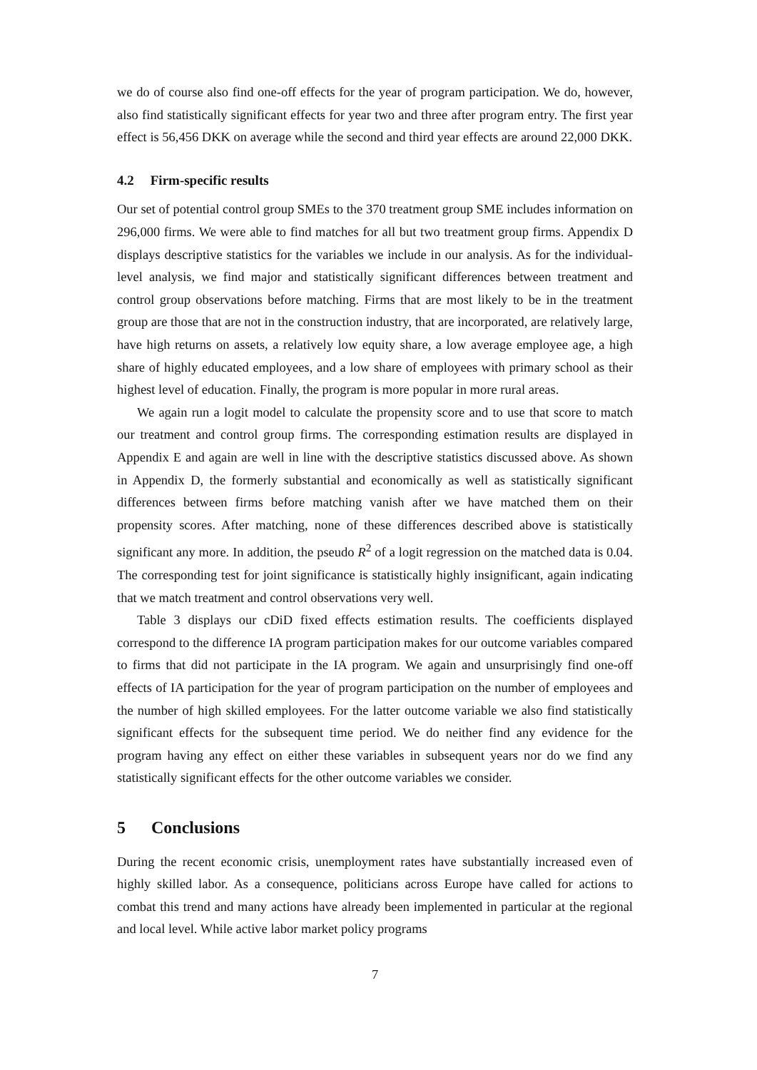we do of course also find one-off effects for the year of program participation. We do, however, also find statistically significant effects for year two and three after program entry. The first year effect is 56,456 DKK on average while the second and third year effects are around 22,000 DKK.
4.2 Firm-specific results
Our set of potential control group SMEs to the 370 treatment group SME includes information on 296,000 firms. We were able to find matches for all but two treatment group firms. Appendix D displays descriptive statistics for the variables we include in our analysis. As for the individual-level analysis, we find major and statistically significant differences between treatment and control group observations before matching. Firms that are most likely to be in the treatment group are those that are not in the construction industry, that are incorporated, are relatively large, have high returns on assets, a relatively low equity share, a low average employee age, a high share of highly educated employees, and a low share of employees with primary school as their highest level of education. Finally, the program is more popular in more rural areas.
We again run a logit model to calculate the propensity score and to use that score to match our treatment and control group firms. The corresponding estimation results are displayed in Appendix E and again are well in line with the descriptive statistics discussed above. As shown in Appendix D, the formerly substantial and economically as well as statistically significant differences between firms before matching vanish after we have matched them on their propensity scores. After matching, none of these differences described above is statistically significant any more. In addition, the pseudo R<sup>2</sup> of a logit regression on the matched data is 0.04. The corresponding test for joint significance is statistically highly insignificant, again indicating that we match treatment and control observations very well.
Table 3 displays our cDiD fixed effects estimation results. The coefficients displayed correspond to the difference IA program participation makes for our outcome variables compared to firms that did not participate in the IA program. We again and unsurprisingly find one-off effects of IA participation for the year of program participation on the number of employees and the number of high skilled employees. For the latter outcome variable we also find statistically significant effects for the subsequent time period. We do neither find any evidence for the program having any effect on either these variables in subsequent years nor do we find any statistically significant effects for the other outcome variables we consider.
5 Conclusions
During the recent economic crisis, unemployment rates have substantially increased even of highly skilled labor. As a consequence, politicians across Europe have called for actions to combat this trend and many actions have already been implemented in particular at the regional and local level. While active labor market policy programs
7